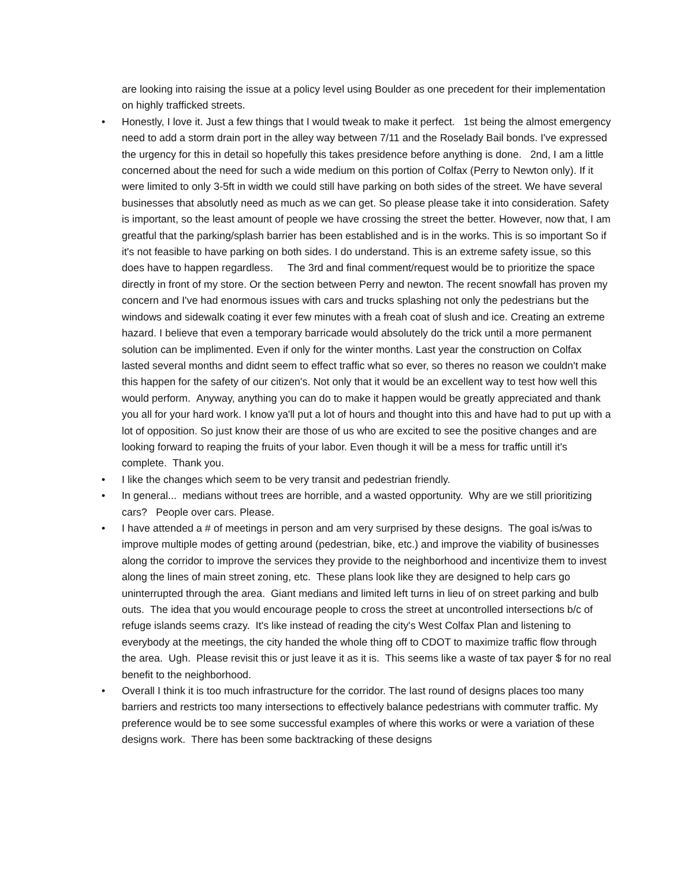are looking into raising the issue at a policy level using Boulder as one precedent for their implementation on highly trafficked streets.
• Honestly, I love it. Just a few things that I would tweak to make it perfect. 1st being the almost emergency need to add a storm drain port in the alley way between 7/11 and the Roselady Bail bonds. I've expressed the urgency for this in detail so hopefully this takes presidence before anything is done. 2nd, I am a little concerned about the need for such a wide medium on this portion of Colfax (Perry to Newton only). If it were limited to only 3-5ft in width we could still have parking on both sides of the street. We have several businesses that absolutly need as much as we can get. So please please take it into consideration. Safety is important, so the least amount of people we have crossing the street the better. However, now that, I am greatful that the parking/splash barrier has been established and is in the works. This is so important So if it's not feasible to have parking on both sides. I do understand. This is an extreme safety issue, so this does have to happen regardless. The 3rd and final comment/request would be to prioritize the space directly in front of my store. Or the section between Perry and newton. The recent snowfall has proven my concern and I've had enormous issues with cars and trucks splashing not only the pedestrians but the windows and sidewalk coating it ever few minutes with a freah coat of slush and ice. Creating an extreme hazard. I believe that even a temporary barricade would absolutely do the trick until a more permanent solution can be implimented. Even if only for the winter months. Last year the construction on Colfax lasted several months and didnt seem to effect traffic what so ever, so theres no reason we couldn't make this happen for the safety of our citizen's. Not only that it would be an excellent way to test how well this would perform. Anyway, anything you can do to make it happen would be greatly appreciated and thank you all for your hard work. I know ya'll put a lot of hours and thought into this and have had to put up with a lot of opposition. So just know their are those of us who are excited to see the positive changes and are looking forward to reaping the fruits of your labor. Even though it will be a mess for traffic untill it's complete. Thank you.
• I like the changes which seem to be very transit and pedestrian friendly.
• In general... medians without trees are horrible, and a wasted opportunity. Why are we still prioritizing cars? People over cars. Please.
• I have attended a # of meetings in person and am very surprised by these designs. The goal is/was to improve multiple modes of getting around (pedestrian, bike, etc.) and improve the viability of businesses along the corridor to improve the services they provide to the neighborhood and incentivize them to invest along the lines of main street zoning, etc. These plans look like they are designed to help cars go uninterrupted through the area. Giant medians and limited left turns in lieu of on street parking and bulb outs. The idea that you would encourage people to cross the street at uncontrolled intersections b/c of refuge islands seems crazy. It's like instead of reading the city's West Colfax Plan and listening to everybody at the meetings, the city handed the whole thing off to CDOT to maximize traffic flow through the area. Ugh. Please revisit this or just leave it as it is. This seems like a waste of tax payer $ for no real benefit to the neighborhood.
• Overall I think it is too much infrastructure for the corridor. The last round of designs places too many barriers and restricts too many intersections to effectively balance pedestrians with commuter traffic. My preference would be to see some successful examples of where this works or were a variation of these designs work. There has been some backtracking of these designs